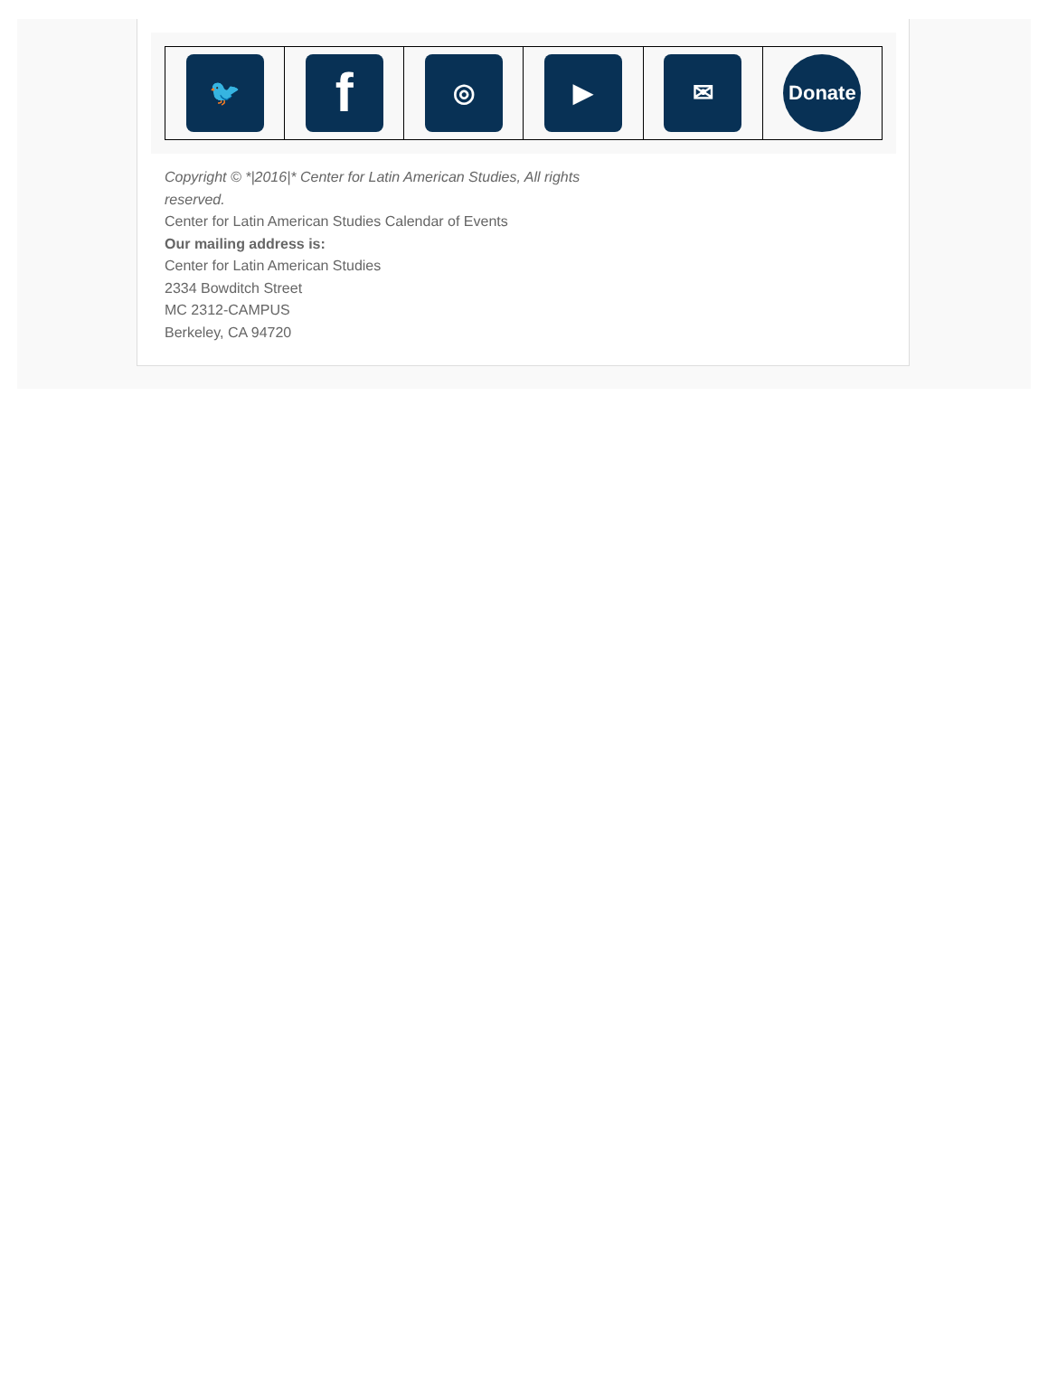| 🐦 | f | ◎ | ▶ | ✉ | Donate |
Copyright © *|2016|* Center for Latin American Studies, All rights
reserved.
Center for Latin American Studies Calendar of Events
Our mailing address is:
Center for Latin American Studies
2334 Bowditch Street
MC 2312-CAMPUS
Berkeley, CA 94720